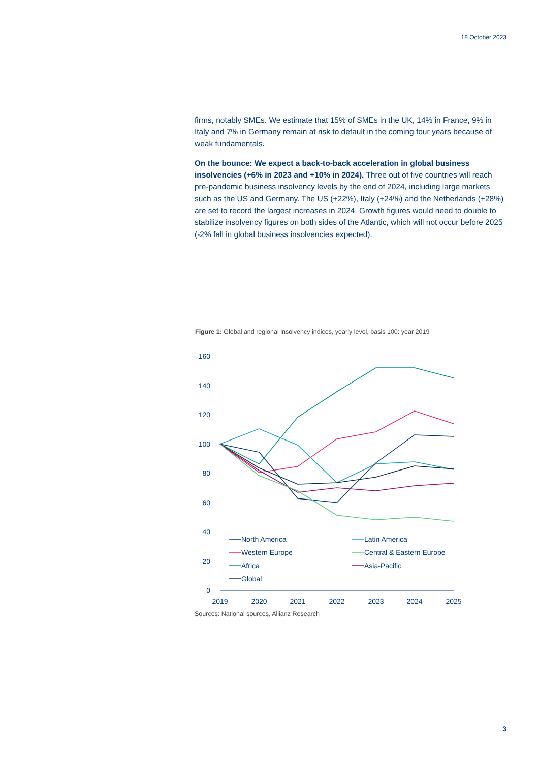18 October 2023
firms, notably SMEs. We estimate that 15% of SMEs in the UK, 14% in France, 9% in Italy and 7% in Germany remain at risk to default in the coming four years because of weak fundamentals.
On the bounce: We expect a back-to-back acceleration in global business insolvencies (+6% in 2023 and +10% in 2024). Three out of five countries will reach pre-pandemic business insolvency levels by the end of 2024, including large markets such as the US and Germany. The US (+22%), Italy (+24%) and the Netherlands (+28%) are set to record the largest increases in 2024. Growth figures would need to double to stabilize insolvency figures on both sides of the Atlantic, which will not occur before 2025 (-2% fall in global business insolvencies expected).
Figure 1: Global and regional insolvency indices, yearly level, basis 100: year 2019
160
140
120
100
80
60
40
20
0
2019
2020
2021
2022
2023
2024
2025
North America
Latin America
Western Europe
Central & Eastern Europe
Africa
Asia-Pacific
Global
Sources: National sources, Allianz Research
3